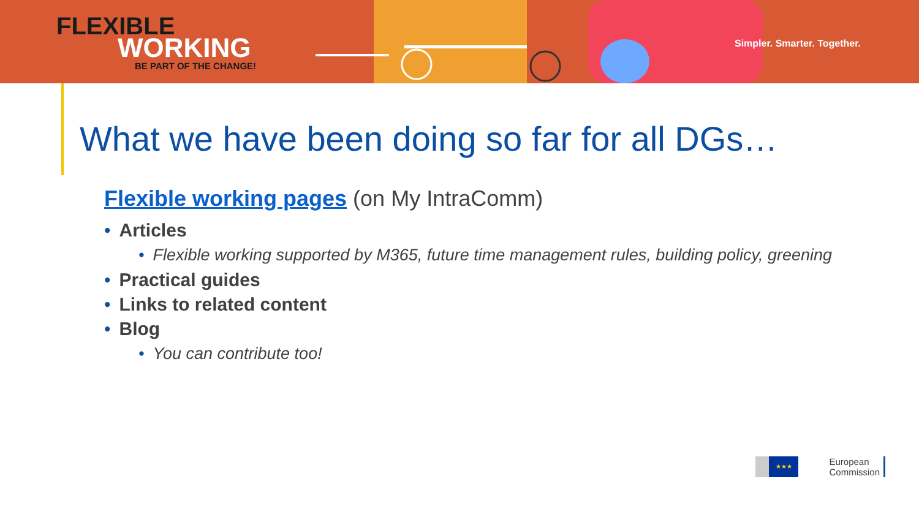FLEXIBLE
WORKING
BE PART OF THE CHANGE!
Simpler. Smarter. Together.
What we have been doing so far for all DGs…
Flexible working pages (on My IntraComm)
• Articles
• Flexible working supported by M365, future time management rules, building policy, greening
• Practical guides
• Links to related content
• Blog
• You can contribute too!
★★★
European
Commission